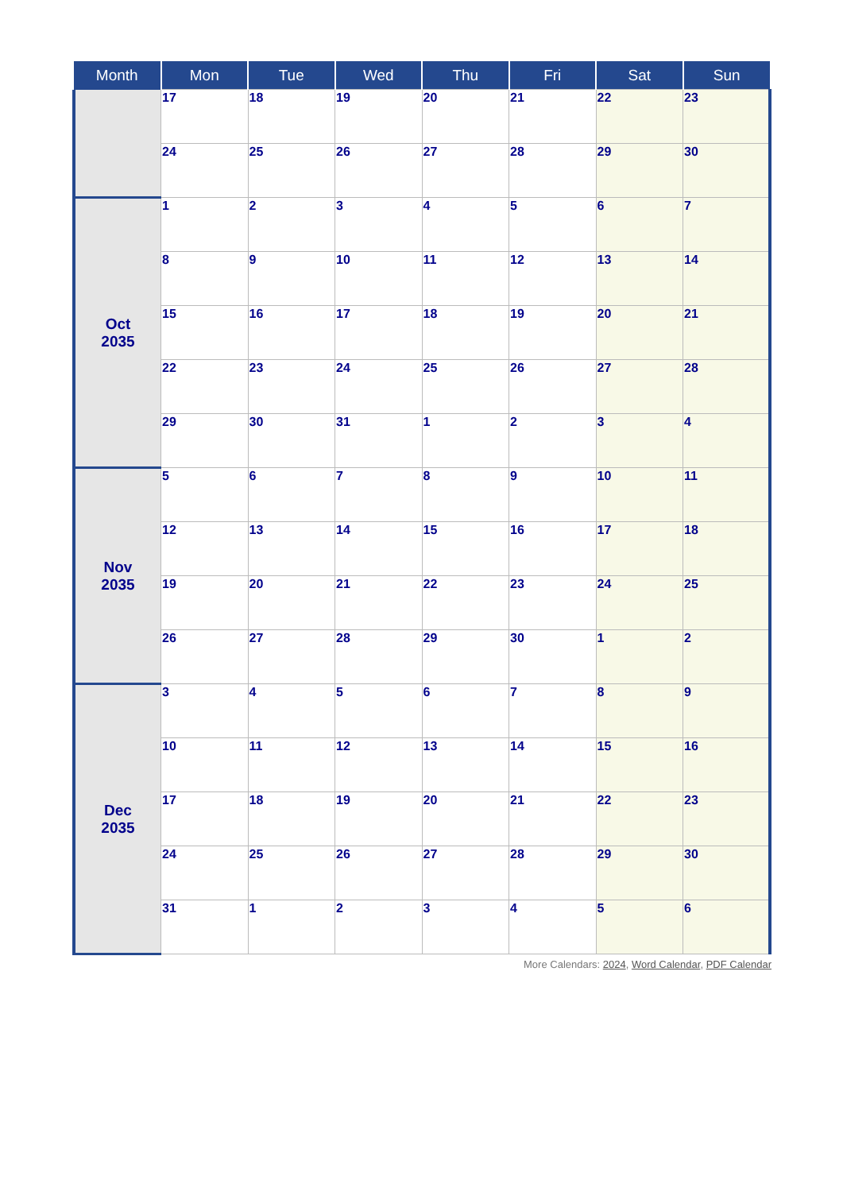| Month | Mon | Tue | Wed | Thu | Fri | Sat | Sun |
| --- | --- | --- | --- | --- | --- | --- | --- |
| | 17 | 18 | 19 | 20 | 21 | 22 | 23 |
| | 24 | 25 | 26 | 27 | 28 | 29 | 30 |
| Oct 2035 | 1 | 2 | 3 | 4 | 5 | 6 | 7 |
| | 8 | 9 | 10 | 11 | 12 | 13 | 14 |
| | 15 | 16 | 17 | 18 | 19 | 20 | 21 |
| | 22 | 23 | 24 | 25 | 26 | 27 | 28 |
| | 29 | 30 | 31 | 1 | 2 | 3 | 4 |
| Nov 2035 | 5 | 6 | 7 | 8 | 9 | 10 | 11 |
| | 12 | 13 | 14 | 15 | 16 | 17 | 18 |
| | 19 | 20 | 21 | 22 | 23 | 24 | 25 |
| | 26 | 27 | 28 | 29 | 30 | 1 | 2 |
| Dec 2035 | 3 | 4 | 5 | 6 | 7 | 8 | 9 |
| | 10 | 11 | 12 | 13 | 14 | 15 | 16 |
| | 17 | 18 | 19 | 20 | 21 | 22 | 23 |
| | 24 | 25 | 26 | 27 | 28 | 29 | 30 |
| | 31 | 1 | 2 | 3 | 4 | 5 | 6 |
More Calendars: 2024, Word Calendar, PDF Calendar